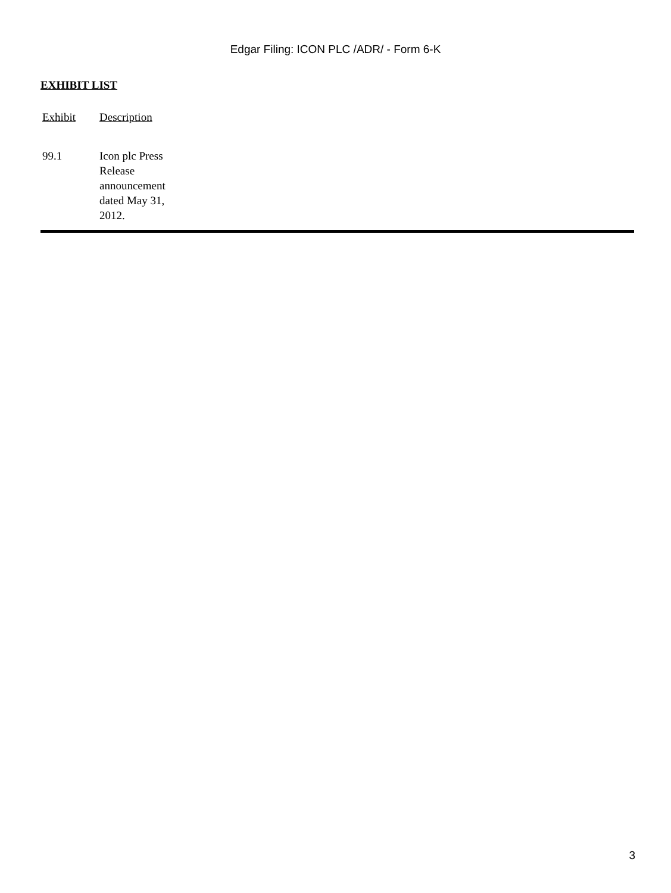Edgar Filing: ICON PLC /ADR/ - Form 6-K
EXHIBIT LIST
| Exhibit | Description |
| --- | --- |
| 99.1 | Icon plc Press Release announcement dated May 31, 2012. |
3